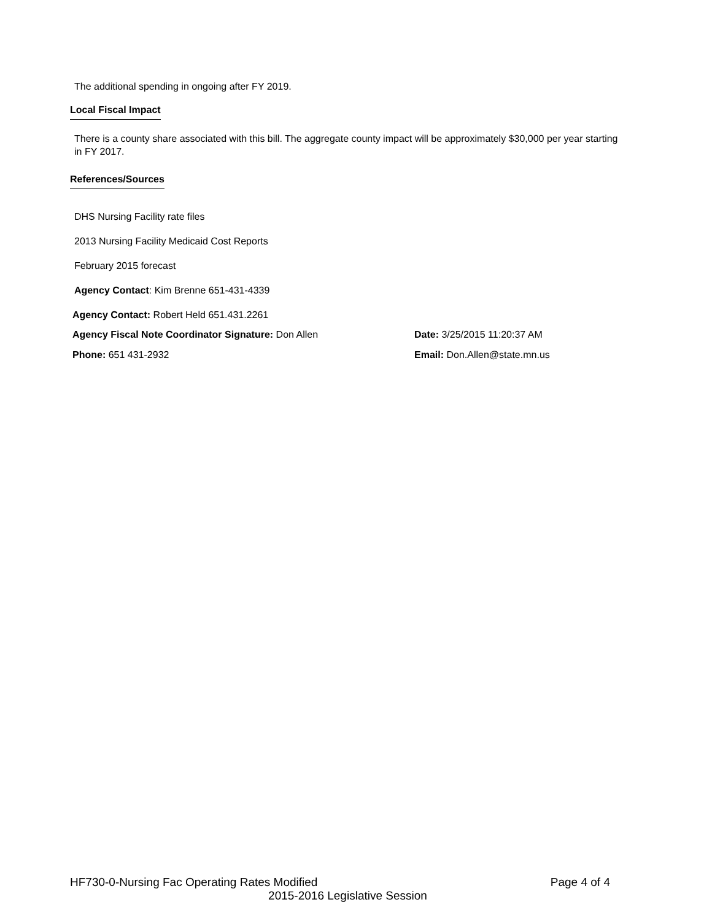The additional spending in ongoing after FY 2019.
Local Fiscal Impact
There is a county share associated with this bill. The aggregate county impact will be approximately $30,000 per year starting in FY 2017.
References/Sources
DHS Nursing Facility rate files
2013 Nursing Facility Medicaid Cost Reports
February 2015 forecast
Agency Contact: Kim Brenne 651-431-4339
Agency Contact: Robert Held 651.431.2261
Agency Fiscal Note Coordinator Signature: Don Allen Date: 3/25/2015 11:20:37 AM
Phone: 651 431-2932 Email: Don.Allen@state.mn.us
HF730-0-Nursing Fac Operating Rates Modified Page 4 of 4
2015-2016 Legislative Session